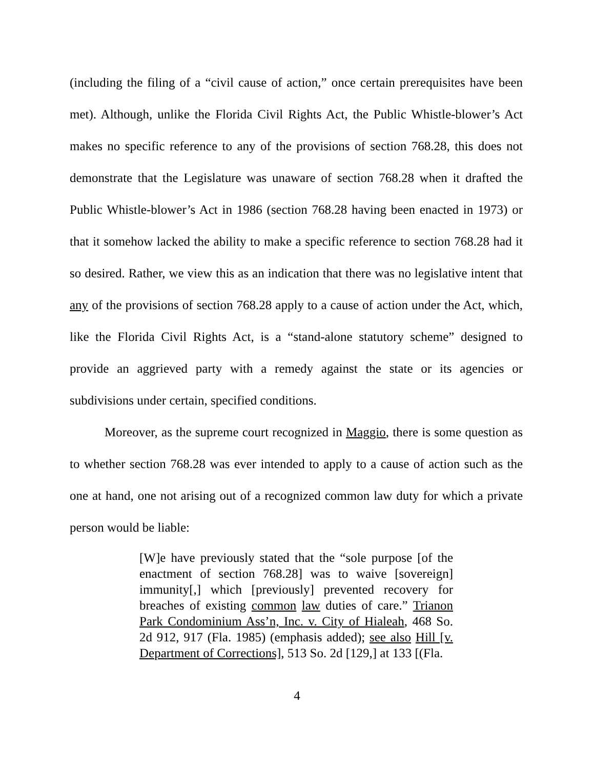(including the filing of a “civil cause of action,” once certain prerequisites have been met). Although, unlike the Florida Civil Rights Act, the Public Whistle-blower’s Act makes no specific reference to any of the provisions of section 768.28, this does not demonstrate that the Legislature was unaware of section 768.28 when it drafted the Public Whistle-blower’s Act in 1986 (section 768.28 having been enacted in 1973) or that it somehow lacked the ability to make a specific reference to section 768.28 had it so desired. Rather, we view this as an indication that there was no legislative intent that any of the provisions of section 768.28 apply to a cause of action under the Act, which, like the Florida Civil Rights Act, is a “stand-alone statutory scheme” designed to provide an aggrieved party with a remedy against the state or its agencies or subdivisions under certain, specified conditions.
Moreover, as the supreme court recognized in Maggio, there is some question as to whether section 768.28 was ever intended to apply to a cause of action such as the one at hand, one not arising out of a recognized common law duty for which a private person would be liable:
[W]e have previously stated that the “sole purpose [of the enactment of section 768.28] was to waive [sovereign] immunity[,] which [previously] prevented recovery for breaches of existing common law duties of care.” Trianon Park Condominium Ass’n, Inc. v. City of Hialeah, 468 So. 2d 912, 917 (Fla. 1985) (emphasis added); see also Hill [v. Department of Corrections], 513 So. 2d [129,] at 133 [(Fla.
4